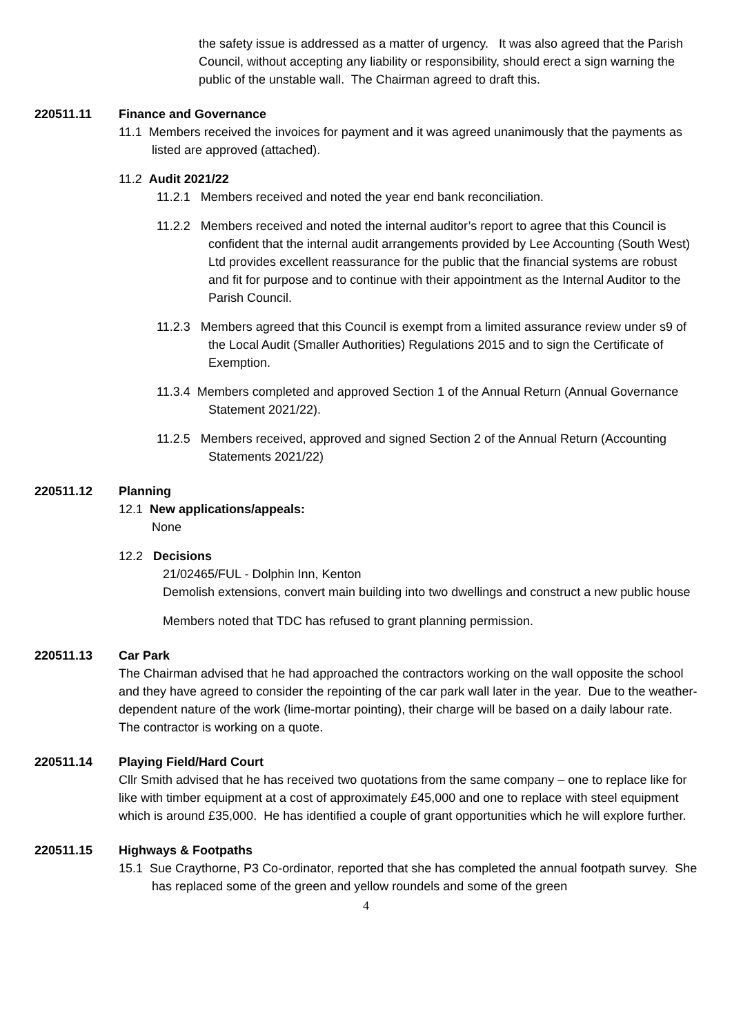the safety issue is addressed as a matter of urgency. It was also agreed that the Parish Council, without accepting any liability or responsibility, should erect a sign warning the public of the unstable wall. The Chairman agreed to draft this.
220511.11 Finance and Governance
11.1 Members received the invoices for payment and it was agreed unanimously that the payments as listed are approved (attached).
11.2 Audit 2021/22
11.2.1 Members received and noted the year end bank reconciliation.
11.2.2 Members received and noted the internal auditor’s report to agree that this Council is confident that the internal audit arrangements provided by Lee Accounting (South West) Ltd provides excellent reassurance for the public that the financial systems are robust and fit for purpose and to continue with their appointment as the Internal Auditor to the Parish Council.
11.2.3 Members agreed that this Council is exempt from a limited assurance review under s9 of the Local Audit (Smaller Authorities) Regulations 2015 and to sign the Certificate of Exemption.
11.3.4 Members completed and approved Section 1 of the Annual Return (Annual Governance Statement 2021/22).
11.2.5 Members received, approved and signed Section 2 of the Annual Return (Accounting Statements 2021/22)
220511.12 Planning
12.1 New applications/appeals:
None
12.2 Decisions
21/02465/FUL - Dolphin Inn, Kenton
Demolish extensions, convert main building into two dwellings and construct a new public house
Members noted that TDC has refused to grant planning permission.
220511.13 Car Park
The Chairman advised that he had approached the contractors working on the wall opposite the school and they have agreed to consider the repointing of the car park wall later in the year. Due to the weather-dependent nature of the work (lime-mortar pointing), their charge will be based on a daily labour rate. The contractor is working on a quote.
220511.14 Playing Field/Hard Court
Cllr Smith advised that he has received two quotations from the same company – one to replace like for like with timber equipment at a cost of approximately £45,000 and one to replace with steel equipment which is around £35,000. He has identified a couple of grant opportunities which he will explore further.
220511.15 Highways & Footpaths
15.1 Sue Craythorne, P3 Co-ordinator, reported that she has completed the annual footpath survey. She has replaced some of the green and yellow roundels and some of the green
4